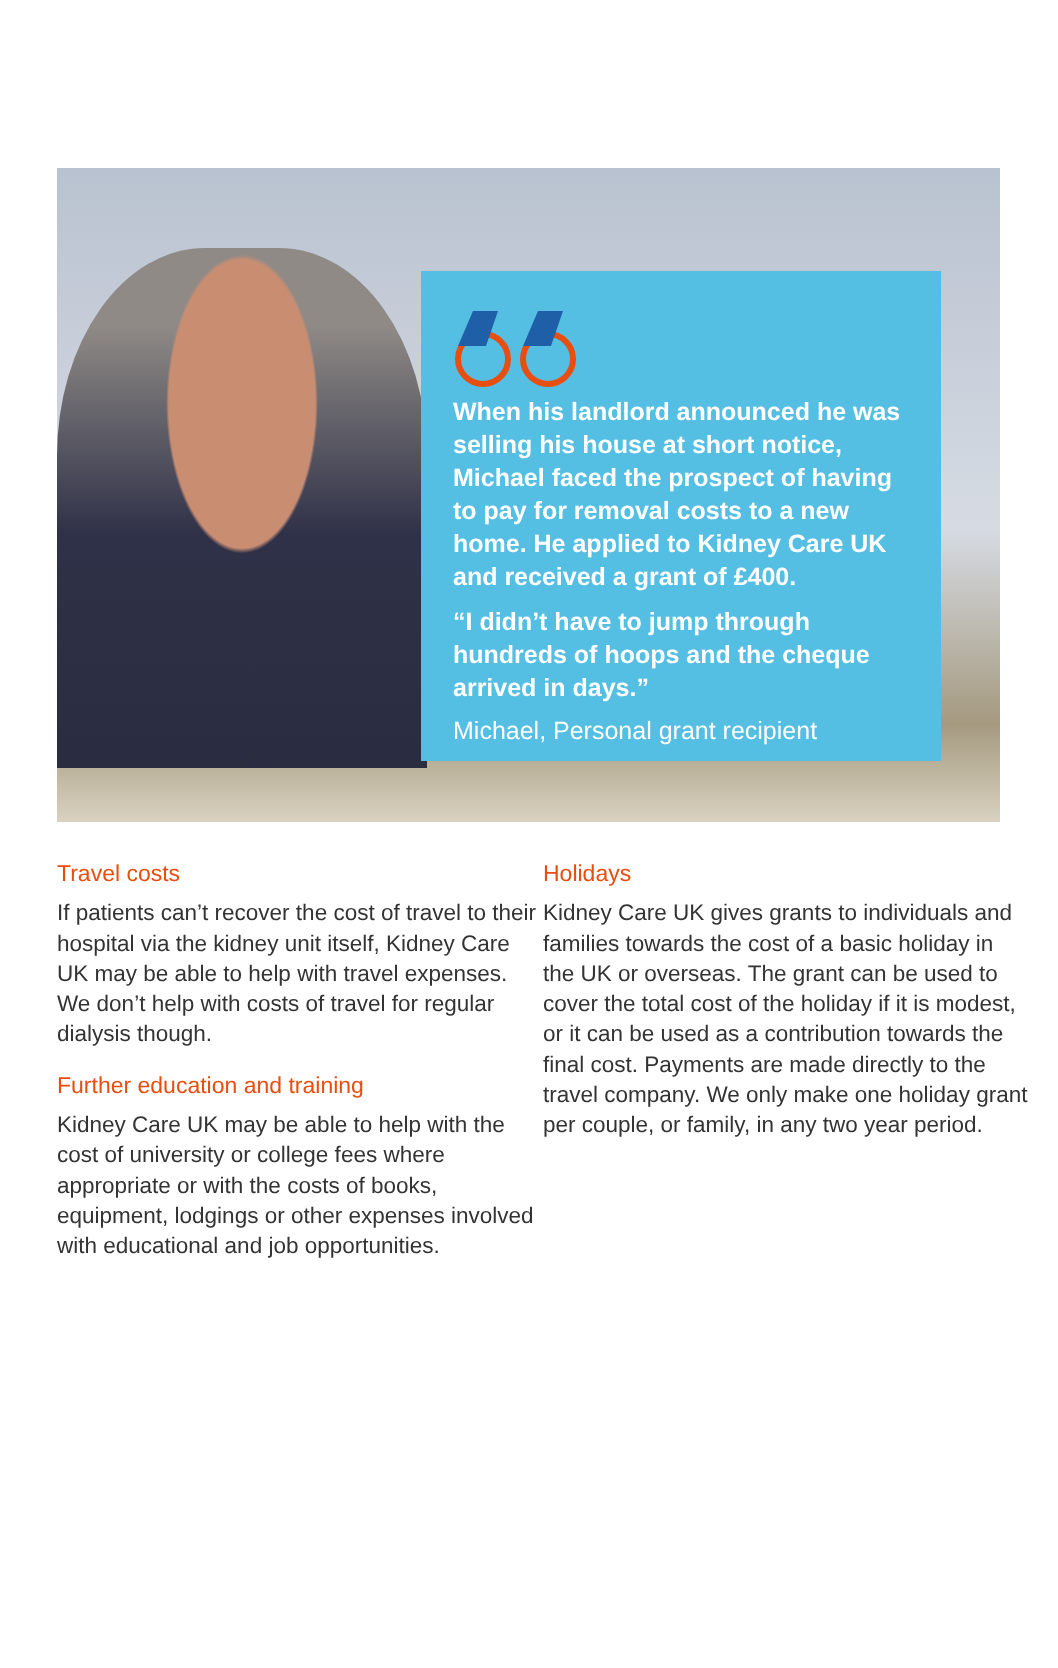When his landlord announced he was selling his house at short notice, Michael faced the prospect of having to pay for removal costs to a new home. He applied to Kidney Care UK and received a grant of £400.
“I didn’t have to jump through hundreds of hoops and the cheque arrived in days.”
Michael, Personal grant recipient
Travel costs
If patients can’t recover the cost of travel to their hospital via the kidney unit itself, Kidney Care UK may be able to help with travel expenses. We don’t help with costs of travel for regular dialysis though.
Further education and training
Kidney Care UK may be able to help with the cost of university or college fees where appropriate or with the costs of books, equipment, lodgings or other expenses involved with educational and job opportunities.
Holidays
Kidney Care UK gives grants to individuals and families towards the cost of a basic holiday in the UK or overseas. The grant can be used to cover the total cost of the holiday if it is modest, or it can be used as a contribution towards the final cost. Payments are made directly to the travel company. We only make one holiday grant per couple, or family, in any two year period.